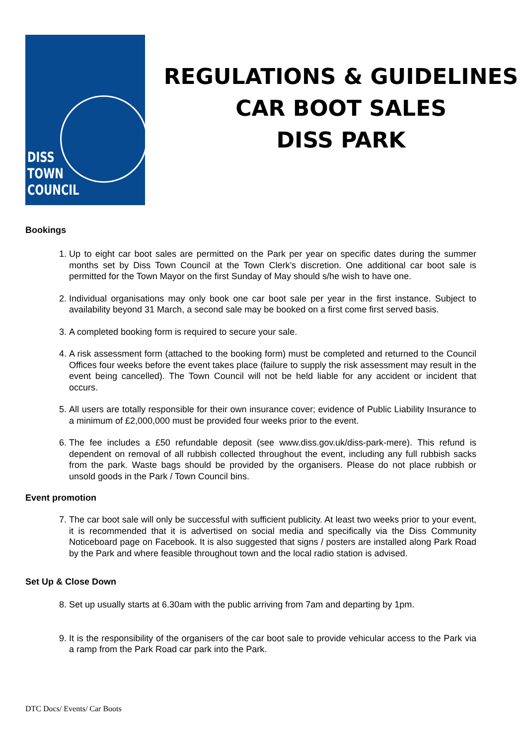DISS
TOWN
COUNCIL
REGULATIONS & GUIDELINES
CAR BOOT SALES
DISS PARK
Bookings
1. Up to eight car boot sales are permitted on the Park per year on specific dates during the summer months set by Diss Town Council at the Town Clerk’s discretion. One additional car boot sale is permitted for the Town Mayor on the first Sunday of May should s/he wish to have one.
2. Individual organisations may only book one car boot sale per year in the first instance. Subject to availability beyond 31 March, a second sale may be booked on a first come first served basis.
3. A completed booking form is required to secure your sale.
4. A risk assessment form (attached to the booking form) must be completed and returned to the Council Offices four weeks before the event takes place (failure to supply the risk assessment may result in the event being cancelled). The Town Council will not be held liable for any accident or incident that occurs.
5. All users are totally responsible for their own insurance cover; evidence of Public Liability Insurance to a minimum of £2,000,000 must be provided four weeks prior to the event.
6. The fee includes a £50 refundable deposit (see www.diss.gov.uk/diss-park-mere). This refund is dependent on removal of all rubbish collected throughout the event, including any full rubbish sacks from the park. Waste bags should be provided by the organisers. Please do not place rubbish or unsold goods in the Park / Town Council bins.
Event promotion
7. The car boot sale will only be successful with sufficient publicity. At least two weeks prior to your event, it is recommended that it is advertised on social media and specifically via the Diss Community Noticeboard page on Facebook. It is also suggested that signs / posters are installed along Park Road by the Park and where feasible throughout town and the local radio station is advised.
Set Up & Close Down
8. Set up usually starts at 6.30am with the public arriving from 7am and departing by 1pm.
9. It is the responsibility of the organisers of the car boot sale to provide vehicular access to the Park via a ramp from the Park Road car park into the Park.
DTC Docs/ Events/ Car Boots